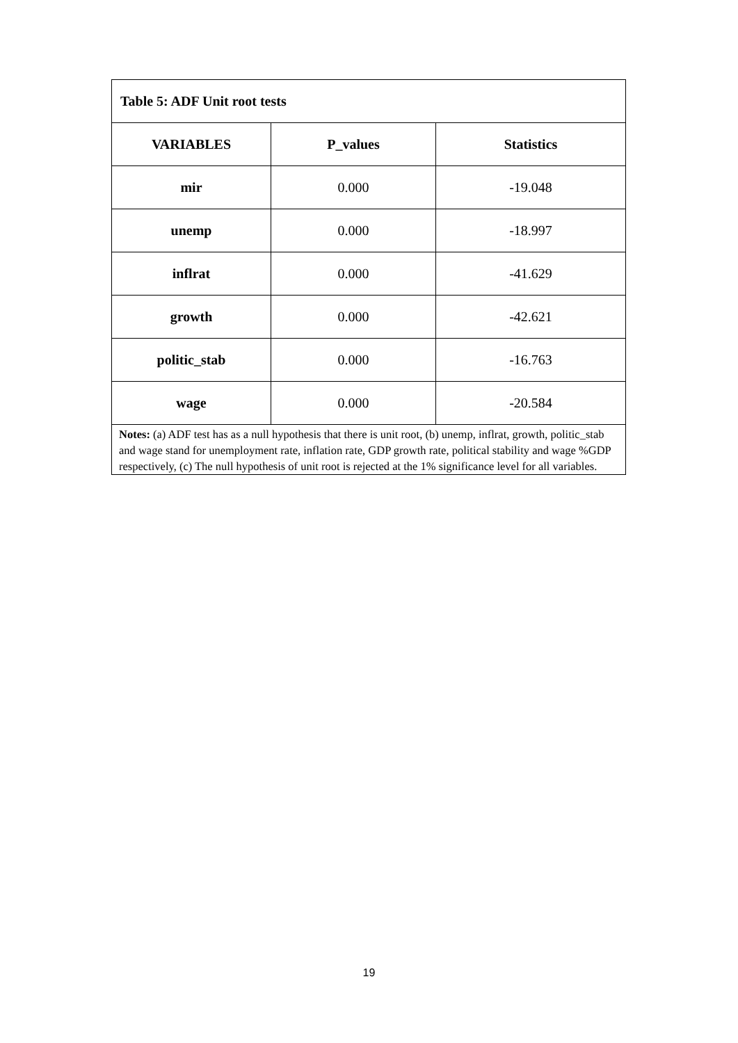| Table 5: ADF Unit root tests | | |
| --- | --- | --- |
| VARIABLES | P_values | Statistics |
| mir | 0.000 | -19.048 |
| unemp | 0.000 | -18.997 |
| inflrat | 0.000 | -41.629 |
| growth | 0.000 | -42.621 |
| politic_stab | 0.000 | -16.763 |
| wage | 0.000 | -20.584 |
| Notes: (a) ADF test has as a null hypothesis that there is unit root, (b) unemp, inflrat, growth, politic_stab and wage stand for unemployment rate, inflation rate, GDP growth rate, political stability and wage %GDP respectively, (c) The null hypothesis of unit root is rejected at the 1% significance level for all variables. | | |
19